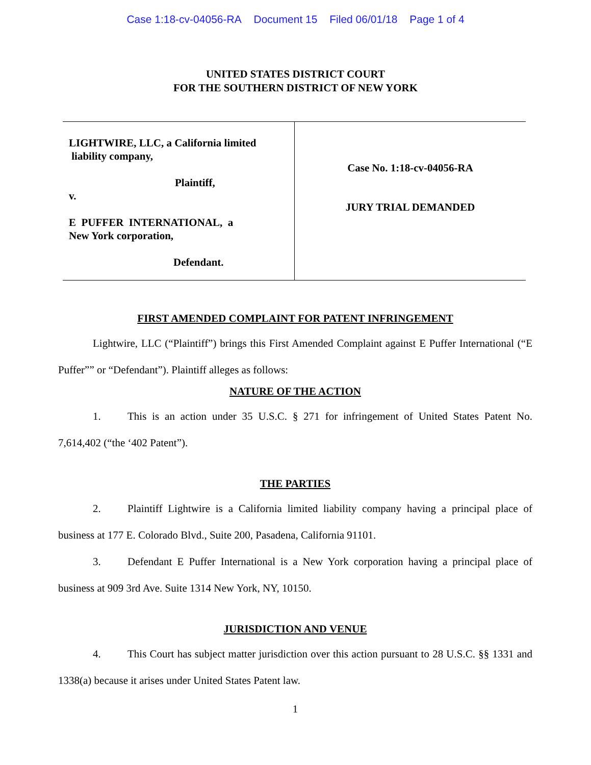Case 1:18-cv-04056-RA Document 15 Filed 06/01/18 Page 1 of 4
UNITED STATES DISTRICT COURT
FOR THE SOUTHERN DISTRICT OF NEW YORK
LIGHTWIRE, LLC, a California limited
liability company,
Plaintiff,
v.
E PUFFER INTERNATIONAL, a
New York corporation,
Defendant.
Case No. 1:18-cv-04056-RA
JURY TRIAL DEMANDED
FIRST AMENDED COMPLAINT FOR PATENT INFRINGEMENT
Lightwire, LLC (“Plaintiff”) brings this First Amended Complaint against E Puffer International (“E Puffer”” or “Defendant”). Plaintiff alleges as follows:
NATURE OF THE ACTION
1. This is an action under 35 U.S.C. § 271 for infringement of United States Patent No. 7,614,402 (“the ‘402 Patent”).
THE PARTIES
2. Plaintiff Lightwire is a California limited liability company having a principal place of business at 177 E. Colorado Blvd., Suite 200, Pasadena, California 91101.
3. Defendant E Puffer International is a New York corporation having a principal place of business at 909 3rd Ave. Suite 1314 New York, NY, 10150.
JURISDICTION AND VENUE
4. This Court has subject matter jurisdiction over this action pursuant to 28 U.S.C. §§ 1331 and 1338(a) because it arises under United States Patent law.
1